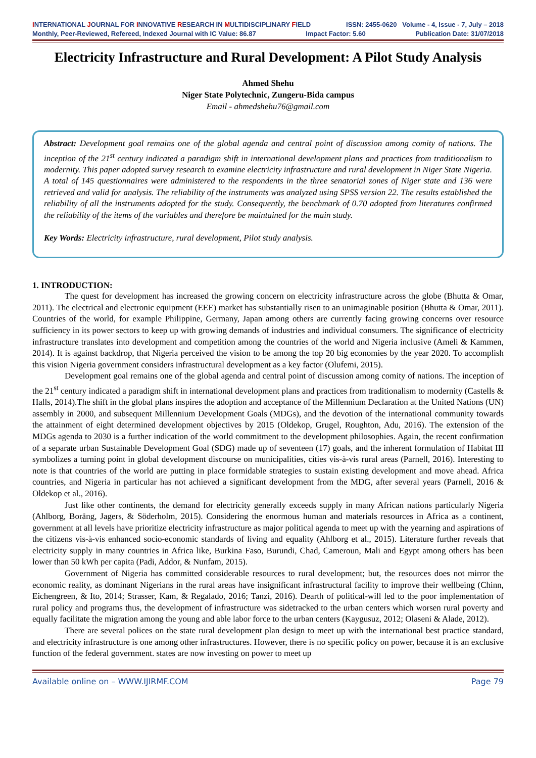INTERNATIONAL JOURNAL FOR INNOVATIVE RESEARCH IN MULTIDISCIPLINARY FIELD ISSN: 2455-0620 Volume - 4, Issue - 7, July – 2018
Monthly, Peer-Reviewed, Refereed, Indexed Journal with IC Value: 86.87 Impact Factor: 5.60 Publication Date: 31/07/2018
Electricity Infrastructure and Rural Development: A Pilot Study Analysis
Ahmed Shehu
Niger State Polytechnic, Zungeru-Bida campus
Email - ahmedshehu76@gmail.com
Abstract: Development goal remains one of the global agenda and central point of discussion among comity of nations. The inception of the 21<sup>st</sup> century indicated a paradigm shift in international development plans and practices from traditionalism to modernity. This paper adopted survey research to examine electricity infrastructure and rural development in Niger State Nigeria. A total of 145 questionnaires were administered to the respondents in the three senatorial zones of Niger state and 136 were retrieved and valid for analysis. The reliability of the instruments was analyzed using SPSS version 22. The results established the reliability of all the instruments adopted for the study. Consequently, the benchmark of 0.70 adopted from literatures confirmed the reliability of the items of the variables and therefore be maintained for the main study.
Key Words: Electricity infrastructure, rural development, Pilot study analysis.
1. INTRODUCTION:
The quest for development has increased the growing concern on electricity infrastructure across the globe (Bhutta & Omar, 2011). The electrical and electronic equipment (EEE) market has substantially risen to an unimaginable position (Bhutta & Omar, 2011). Countries of the world, for example Philippine, Germany, Japan among others are currently facing growing concerns over resource sufficiency in its power sectors to keep up with growing demands of industries and individual consumers. The significance of electricity infrastructure translates into development and competition among the countries of the world and Nigeria inclusive (Ameli & Kammen, 2014). It is against backdrop, that Nigeria perceived the vision to be among the top 20 big economies by the year 2020. To accomplish this vision Nigeria government considers infrastructural development as a key factor (Olufemi, 2015).
Development goal remains one of the global agenda and central point of discussion among comity of nations. The inception of the 21<sup>st</sup> century indicated a paradigm shift in international development plans and practices from traditionalism to modernity (Castells & Halls, 2014).The shift in the global plans inspires the adoption and acceptance of the Millennium Declaration at the United Nations (UN) assembly in 2000, and subsequent Millennium Development Goals (MDGs), and the devotion of the international community towards the attainment of eight determined development objectives by 2015 (Oldekop, Grugel, Roughton, Adu, 2016). The extension of the MDGs agenda to 2030 is a further indication of the world commitment to the development philosophies. Again, the recent confirmation of a separate urban Sustainable Development Goal (SDG) made up of seventeen (17) goals, and the inherent formulation of Habitat III symbolizes a turning point in global development discourse on municipalities, cities vis-à-vis rural areas (Parnell, 2016). Interesting to note is that countries of the world are putting in place formidable strategies to sustain existing development and move ahead. Africa countries, and Nigeria in particular has not achieved a significant development from the MDG, after several years (Parnell, 2016 & Oldekop et al., 2016).
Just like other continents, the demand for electricity generally exceeds supply in many African nations particularly Nigeria (Ahlborg, Boräng, Jagers, & Söderholm, 2015). Considering the enormous human and materials resources in Africa as a continent, government at all levels have prioritize electricity infrastructure as major political agenda to meet up with the yearning and aspirations of the citizens vis-à-vis enhanced socio-economic standards of living and equality (Ahlborg et al., 2015). Literature further reveals that electricity supply in many countries in Africa like, Burkina Faso, Burundi, Chad, Cameroun, Mali and Egypt among others has been lower than 50 kWh per capita (Padi, Addor, & Nunfam, 2015).
Government of Nigeria has committed considerable resources to rural development; but, the resources does not mirror the economic reality, as dominant Nigerians in the rural areas have insignificant infrastructural facility to improve their wellbeing (Chinn, Eichengreen, & Ito, 2014; Strasser, Kam, & Regalado, 2016; Tanzi, 2016). Dearth of political-will led to the poor implementation of rural policy and programs thus, the development of infrastructure was sidetracked to the urban centers which worsen rural poverty and equally facilitate the migration among the young and able labor force to the urban centers (Kaygusuz, 2012; Olaseni & Alade, 2012).
There are several polices on the state rural development plan design to meet up with the international best practice standard, and electricity infrastructure is one among other infrastructures. However, there is no specific policy on power, because it is an exclusive function of the federal government. states are now investing on power to meet up
Available online on – WWW.IJIRMF.COM Page 79